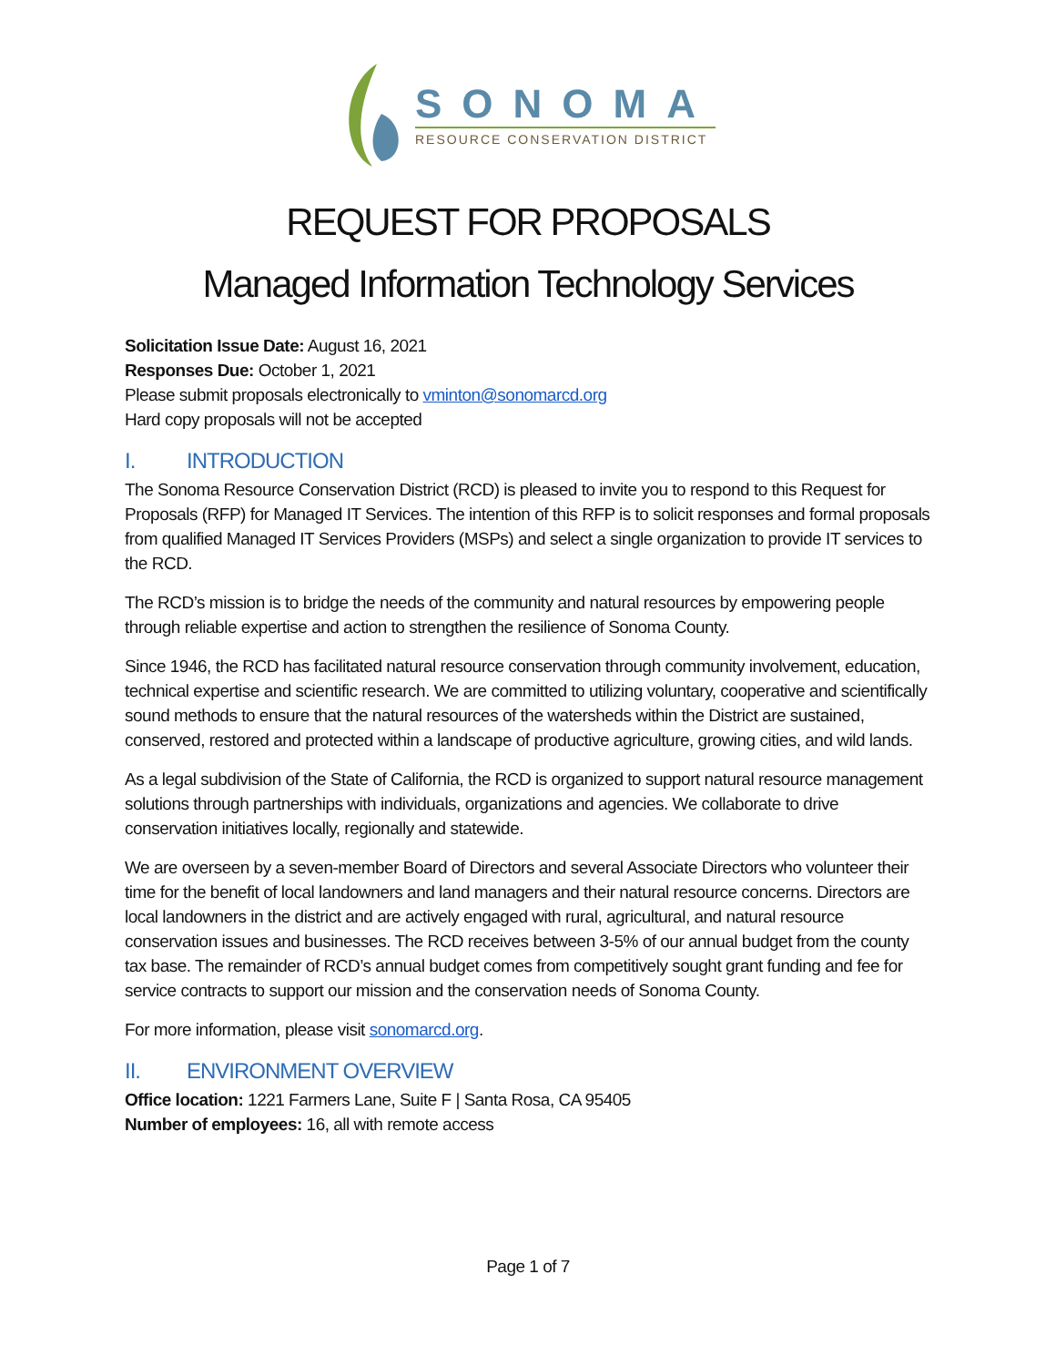SONOMA
RESOURCE CONSERVATION DISTRICT
REQUEST FOR PROPOSALS
Managed Information Technology Services
Solicitation Issue Date: August 16, 2021
Responses Due: October 1, 2021
Please submit proposals electronically to vminton@sonomarcd.org
Hard copy proposals will not be accepted
I. INTRODUCTION
The Sonoma Resource Conservation District (RCD) is pleased to invite you to respond to this Request for Proposals (RFP) for Managed IT Services. The intention of this RFP is to solicit responses and formal proposals from qualified Managed IT Services Providers (MSPs) and select a single organization to provide IT services to the RCD.
The RCD’s mission is to bridge the needs of the community and natural resources by empowering people through reliable expertise and action to strengthen the resilience of Sonoma County.
Since 1946, the RCD has facilitated natural resource conservation through community involvement, education, technical expertise and scientific research. We are committed to utilizing voluntary, cooperative and scientifically sound methods to ensure that the natural resources of the watersheds within the District are sustained, conserved, restored and protected within a landscape of productive agriculture, growing cities, and wild lands.
As a legal subdivision of the State of California, the RCD is organized to support natural resource management solutions through partnerships with individuals, organizations and agencies. We collaborate to drive conservation initiatives locally, regionally and statewide.
We are overseen by a seven-member Board of Directors and several Associate Directors who volunteer their time for the benefit of local landowners and land managers and their natural resource concerns. Directors are local landowners in the district and are actively engaged with rural, agricultural, and natural resource conservation issues and businesses. The RCD receives between 3-5% of our annual budget from the county tax base. The remainder of RCD’s annual budget comes from competitively sought grant funding and fee for service contracts to support our mission and the conservation needs of Sonoma County.
For more information, please visit sonomarcd.org.
II. ENVIRONMENT OVERVIEW
Office location: 1221 Farmers Lane, Suite F | Santa Rosa, CA 95405
Number of employees: 16, all with remote access
Page 1 of 7